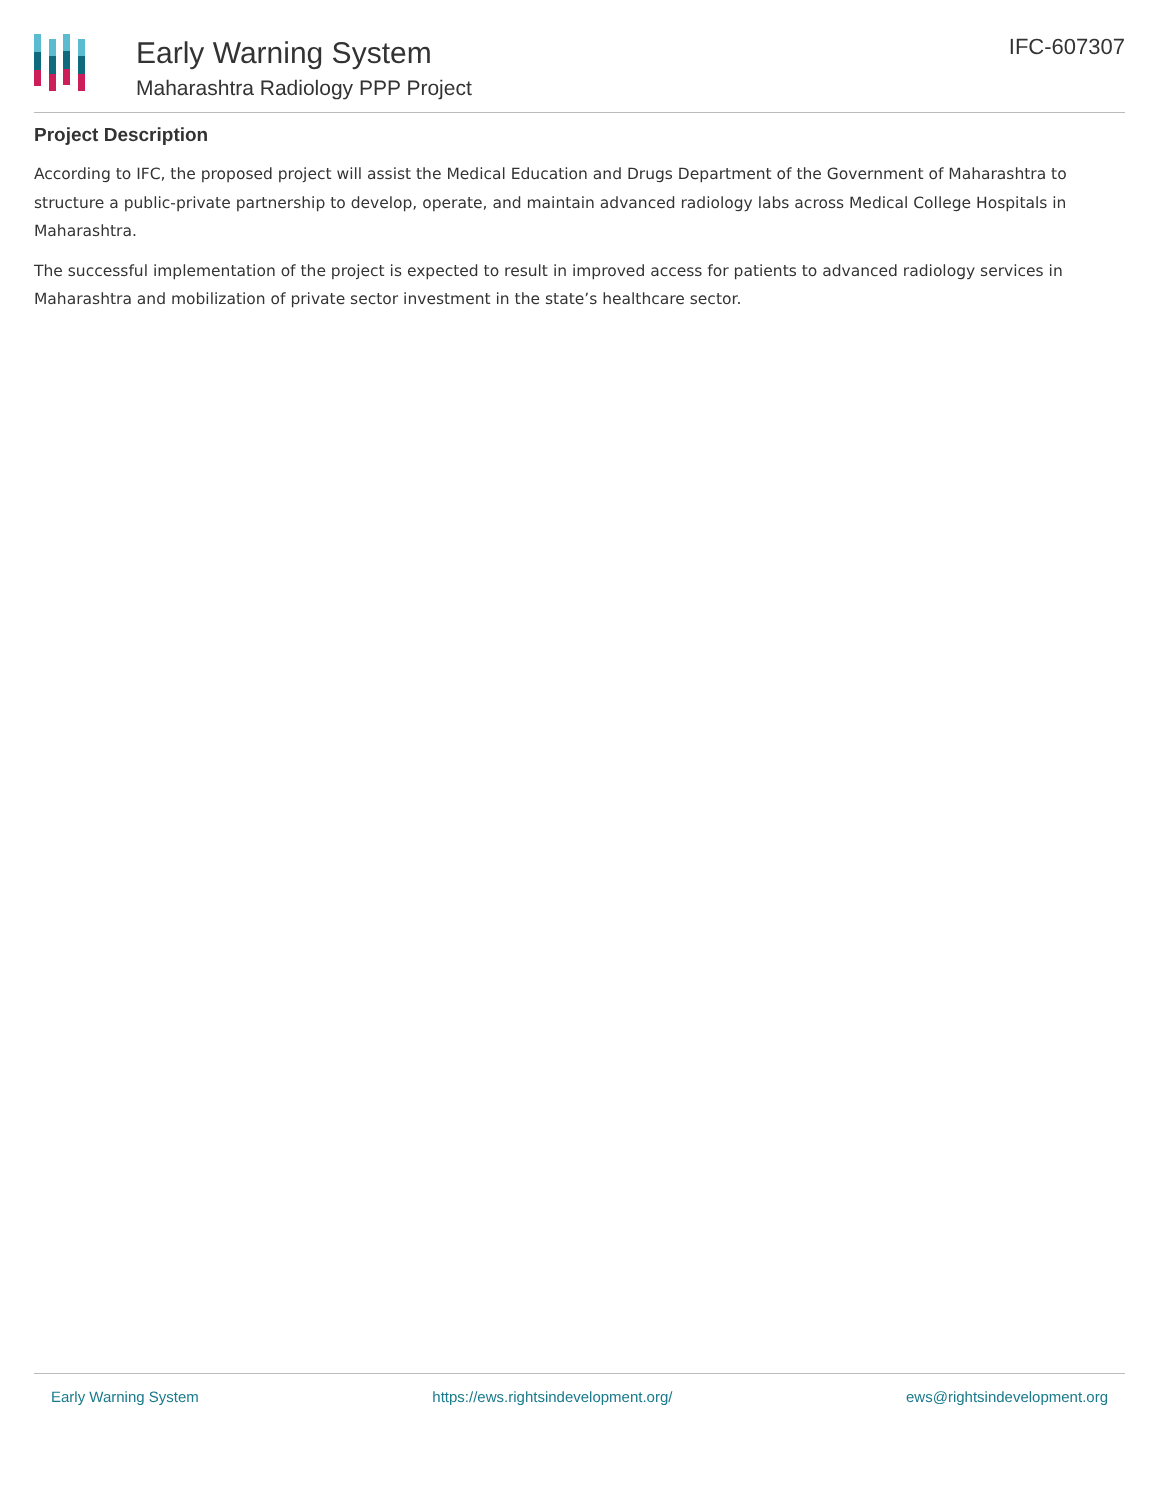Early Warning System
Maharashtra Radiology PPP Project
IFC-607307
Project Description
According to IFC, the proposed project will assist the Medical Education and Drugs Department of the Government of Maharashtra to structure a public-private partnership to develop, operate, and maintain advanced radiology labs across Medical College Hospitals in Maharashtra.
The successful implementation of the project is expected to result in improved access for patients to advanced radiology services in Maharashtra and mobilization of private sector investment in the state’s healthcare sector.
Early Warning System https://ews.rightsindevelopment.org/ ews@rightsindevelopment.org